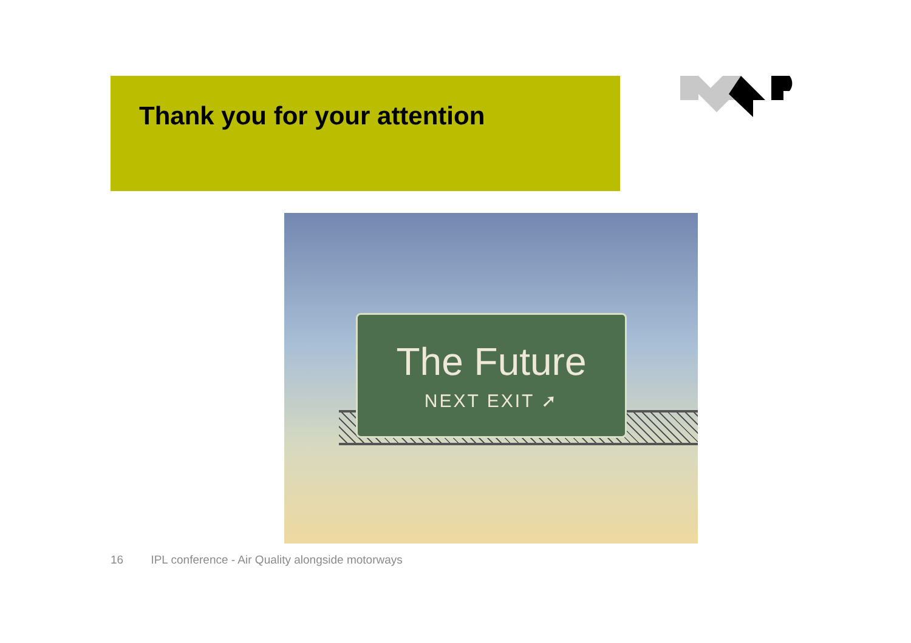Thank you for your attention
The Future
NEXT EXIT ➚
16 IPL conference - Air Quality alongside motorways